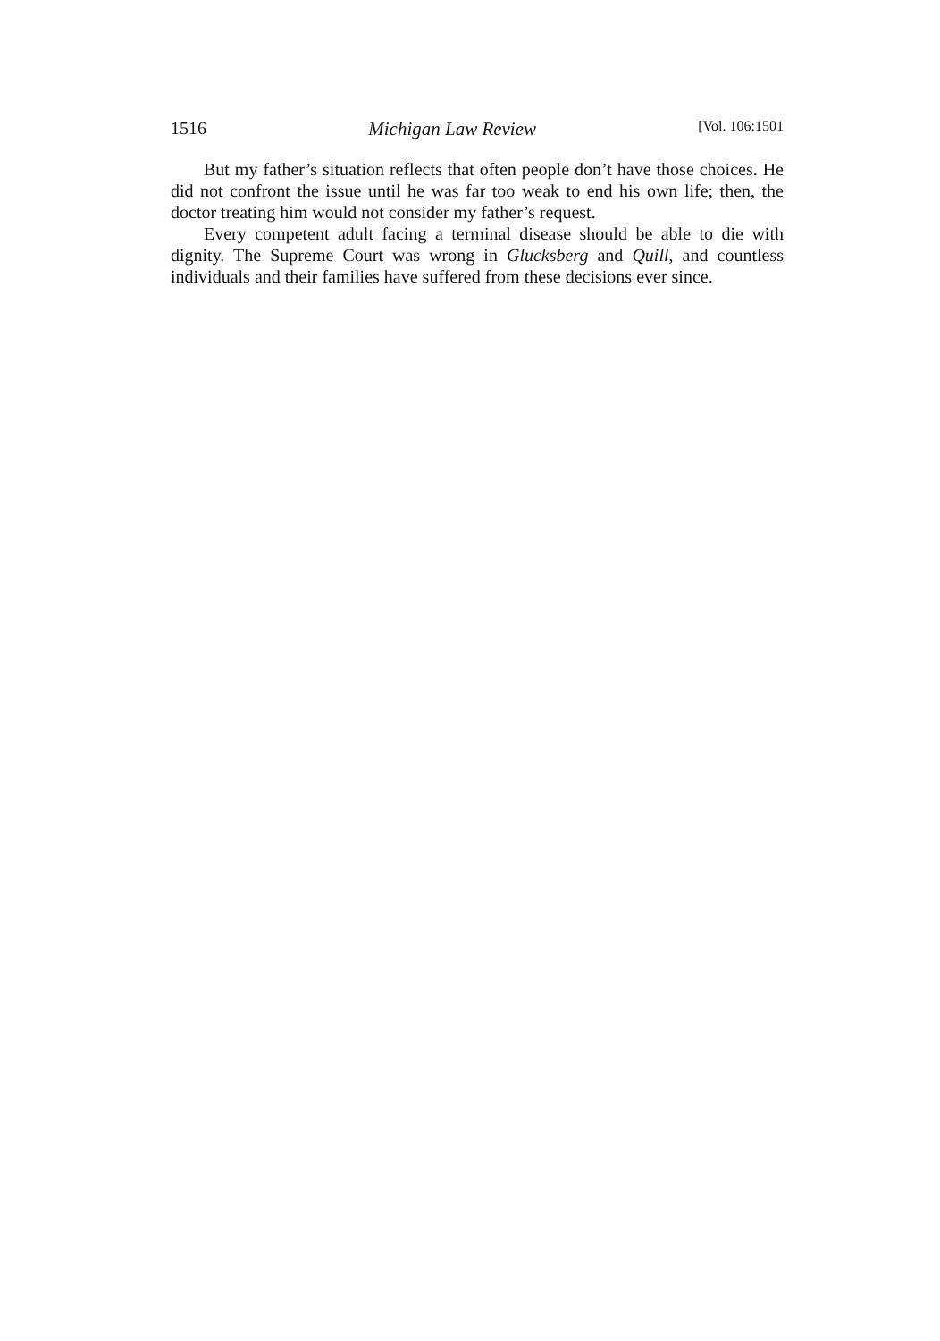1516 Michigan Law Review [Vol. 106:1501
But my father’s situation reflects that often people don’t have those choices. He did not confront the issue until he was far too weak to end his own life; then, the doctor treating him would not consider my father’s request.
Every competent adult facing a terminal disease should be able to die with dignity. The Supreme Court was wrong in Glucksberg and Quill, and countless individuals and their families have suffered from these decisions ever since.